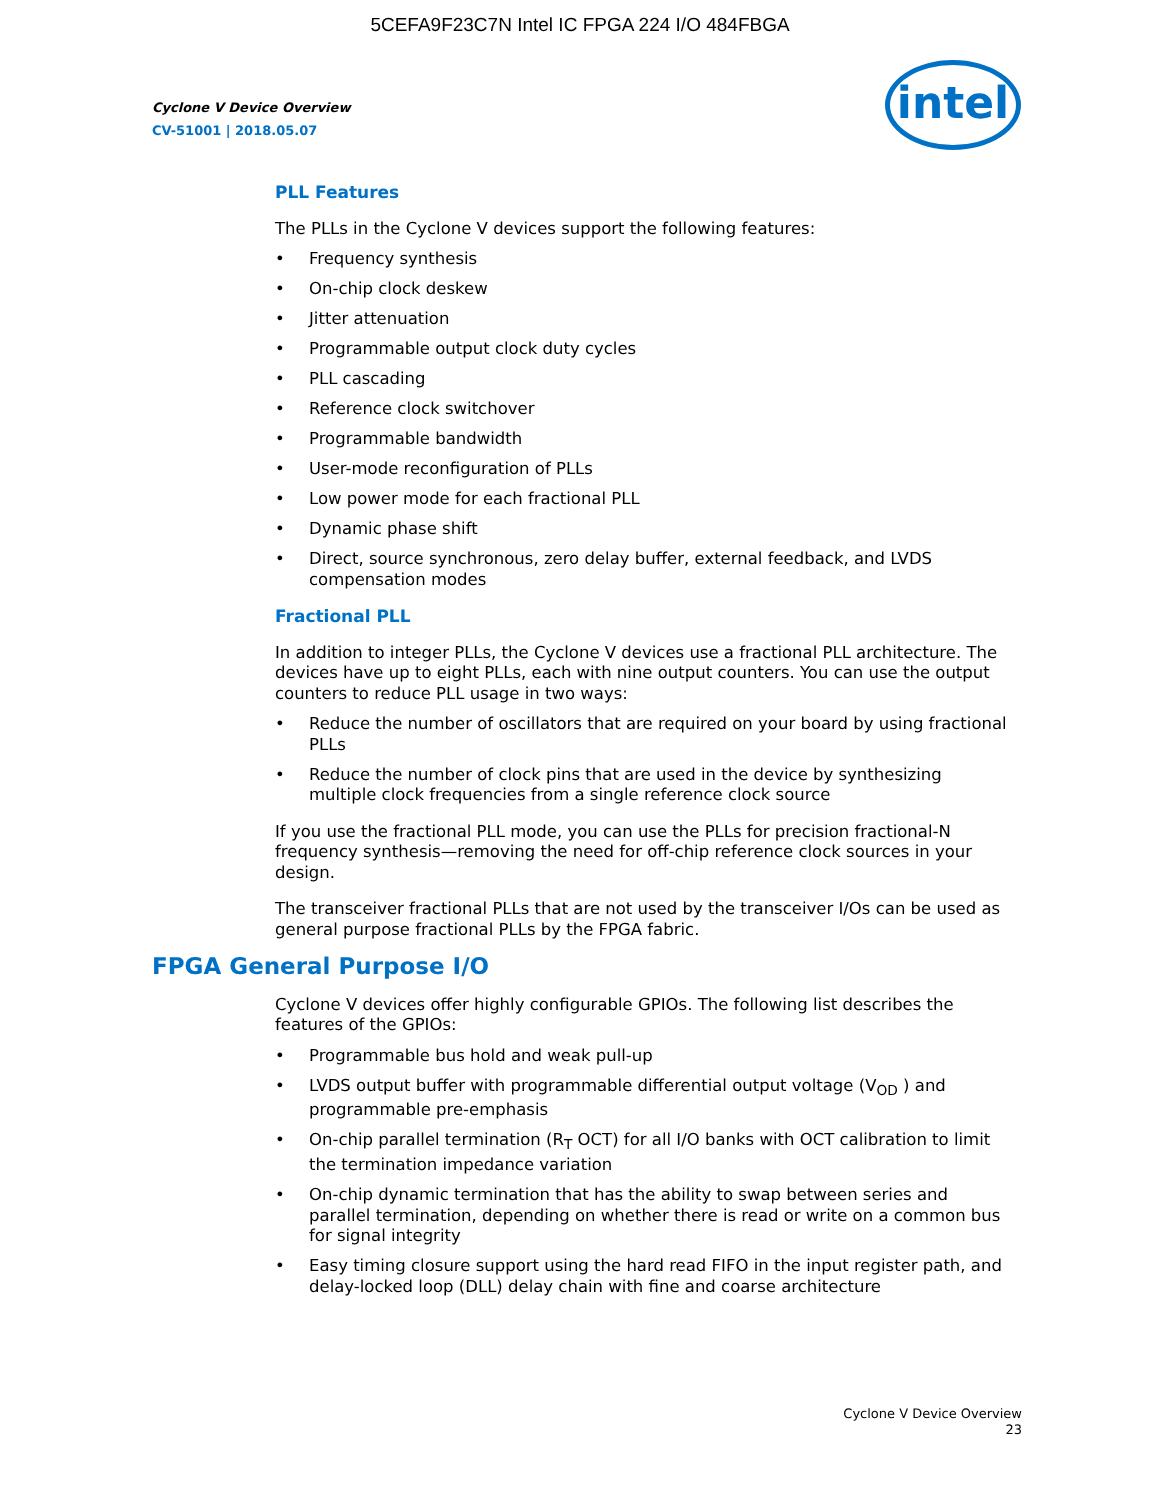5CEFA9F23C7N Intel IC FPGA 224 I/O 484FBGA
Cyclone V Device Overview
CV-51001 | 2018.05.07
intel
PLL Features
The PLLs in the Cyclone V devices support the following features:
• Frequency synthesis
• On-chip clock deskew
• Jitter attenuation
• Programmable output clock duty cycles
• PLL cascading
• Reference clock switchover
• Programmable bandwidth
• User-mode reconfiguration of PLLs
• Low power mode for each fractional PLL
• Dynamic phase shift
• Direct, source synchronous, zero delay buffer, external feedback, and LVDS compensation modes
Fractional PLL
In addition to integer PLLs, the Cyclone V devices use a fractional PLL architecture. The devices have up to eight PLLs, each with nine output counters. You can use the output counters to reduce PLL usage in two ways:
• Reduce the number of oscillators that are required on your board by using fractional PLLs
• Reduce the number of clock pins that are used in the device by synthesizing multiple clock frequencies from a single reference clock source
If you use the fractional PLL mode, you can use the PLLs for precision fractional-N frequency synthesis—removing the need for off-chip reference clock sources in your design.
The transceiver fractional PLLs that are not used by the transceiver I/Os can be used as general purpose fractional PLLs by the FPGA fabric.
FPGA General Purpose I/O
Cyclone V devices offer highly configurable GPIOs. The following list describes the features of the GPIOs:
• Programmable bus hold and weak pull-up
• LVDS output buffer with programmable differential output voltage (V<sub>OD</sub> ) and programmable pre-emphasis
• On-chip parallel termination (R<sub>T</sub> OCT) for all I/O banks with OCT calibration to limit the termination impedance variation
• On-chip dynamic termination that has the ability to swap between series and parallel termination, depending on whether there is read or write on a common bus for signal integrity
• Easy timing closure support using the hard read FIFO in the input register path, and delay-locked loop (DLL) delay chain with fine and coarse architecture
Cyclone V Device Overview
23